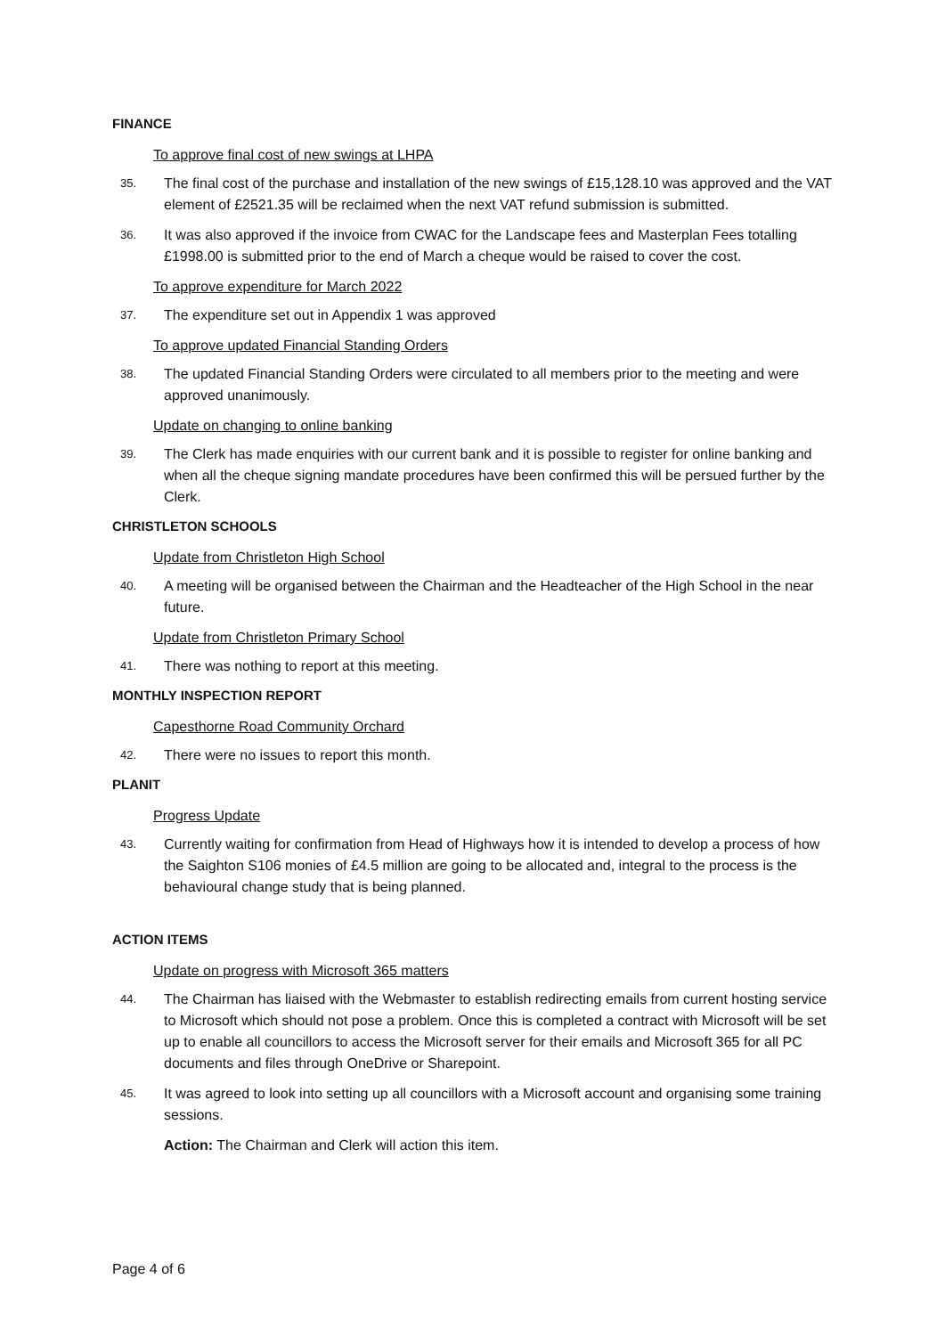FINANCE
To approve final cost of new swings at LHPA
35. The final cost of the purchase and installation of the new swings of £15,128.10 was approved and the VAT element of £2521.35 will be reclaimed when the next VAT refund submission is submitted.
36. It was also approved if the invoice from CWAC for the Landscape fees and Masterplan Fees totalling £1998.00 is submitted prior to the end of March a cheque would be raised to cover the cost.
To approve expenditure for March 2022
37. The expenditure set out in Appendix 1 was approved
To approve updated Financial Standing Orders
38. The updated Financial Standing Orders were circulated to all members prior to the meeting and were approved unanimously.
Update on changing to online banking
39. The Clerk has made enquiries with our current bank and it is possible to register for online banking and when all the cheque signing mandate procedures have been confirmed this will be persued further by the Clerk.
CHRISTLETON SCHOOLS
Update from Christleton High School
40. A meeting will be organised between the Chairman and the Headteacher of the High School in the near future.
Update from Christleton Primary School
41. There was nothing to report at this meeting.
MONTHLY INSPECTION REPORT
Capesthorne Road Community Orchard
42. There were no issues to report this month.
PLANIT
Progress Update
43. Currently waiting for confirmation from Head of Highways how it is intended to develop a process of how the Saighton S106 monies of £4.5 million are going to be allocated and, integral to the process is the behavioural change study that is being planned.
ACTION ITEMS
Update on progress with Microsoft 365 matters
44. The Chairman has liaised with the Webmaster to establish redirecting emails from current hosting service to Microsoft which should not pose a problem. Once this is completed a contract with Microsoft will be set up to enable all councillors to access the Microsoft server for their emails and Microsoft 365 for all PC documents and files through OneDrive or Sharepoint.
45. It was agreed to look into setting up all councillors with a Microsoft account and organising some training sessions.
Action: The Chairman and Clerk will action this item.
Page 4 of 6